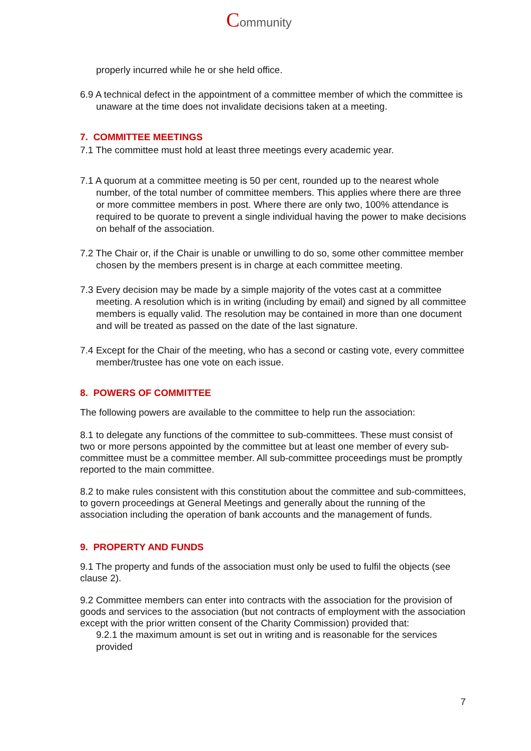Community
properly incurred while he or she held office.
6.9 A technical defect in the appointment of a committee member of which the committee is unaware at the time does not invalidate decisions taken at a meeting.
7. COMMITTEE MEETINGS
7.1 The committee must hold at least three meetings every academic year.
7.1 A quorum at a committee meeting is 50 per cent, rounded up to the nearest whole number, of the total number of committee members. This applies where there are three or more committee members in post. Where there are only two, 100% attendance is required to be quorate to prevent a single individual having the power to make decisions on behalf of the association.
7.2 The Chair or, if the Chair is unable or unwilling to do so, some other committee member chosen by the members present is in charge at each committee meeting.
7.3 Every decision may be made by a simple majority of the votes cast at a committee meeting. A resolution which is in writing (including by email) and signed by all committee members is equally valid. The resolution may be contained in more than one document and will be treated as passed on the date of the last signature.
7.4 Except for the Chair of the meeting, who has a second or casting vote, every committee member/trustee has one vote on each issue.
8. POWERS OF COMMITTEE
The following powers are available to the committee to help run the association:
8.1 to delegate any functions of the committee to sub-committees. These must consist of two or more persons appointed by the committee but at least one member of every sub-committee must be a committee member. All sub-committee proceedings must be promptly reported to the main committee.
8.2 to make rules consistent with this constitution about the committee and sub-committees, to govern proceedings at General Meetings and generally about the running of the association including the operation of bank accounts and the management of funds.
9. PROPERTY AND FUNDS
9.1 The property and funds of the association must only be used to fulfil the objects (see clause 2).
9.2 Committee members can enter into contracts with the association for the provision of goods and services to the association (but not contracts of employment with the association except with the prior written consent of the Charity Commission) provided that:
9.2.1 the maximum amount is set out in writing and is reasonable for the services provided
7